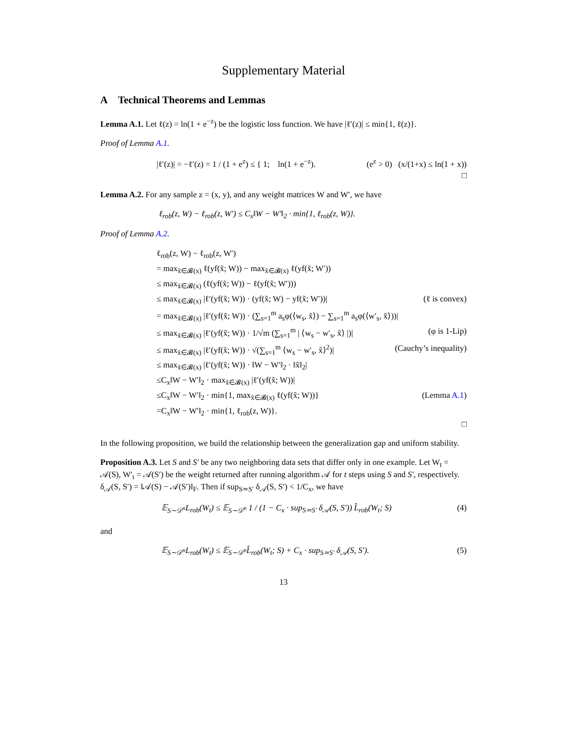Supplementary Material
A Technical Theorems and Lemmas
Lemma A.1. Let ℓ(z) = ln(1 + e<sup>−z</sup>) be the logistic loss function. We have |ℓ′(z)| ≤ min{1, ℓ(z)}.
Proof of Lemma A.1.
|ℓ′(z)| = −ℓ′(z) = 1 / (1 + e<sup>z</sup>) ≤ { 1; ln(1 + e<sup>−z</sup>). (e<sup>z</sup> > 0) (x/(1+x) ≤ ln(1 + x))
□
Lemma A.2. For any sample z = (x, y), and any weight matrices W and W′, we have
ℓ<sub>rob</sub>(z, W) − ℓ<sub>rob</sub>(z, W′) ≤ C<sub>x</sub>‖W − W′‖<sub>2</sub> · min{1, ℓ<sub>rob</sub>(z, W)}.
Proof of Lemma A.2.
ℓ<sub>rob</sub>(z, W) − ℓ<sub>rob</sub>(z, W′)
= max<sub>x̃∈𝓑(x)</sub> ℓ(yf(x̃; W)) − max<sub>x̃∈𝓑(x)</sub> ℓ(yf(x̃; W′))
≤ max<sub>x̃∈𝓑(x)</sub> (ℓ(yf(x̃; W)) − ℓ(yf(x̃; W′)))
≤ max<sub>x̃∈𝓑(x)</sub> |ℓ′(yf(x̃; W)) · (yf(x̃; W) − yf(x̃; W′))| (ℓ is convex)
= max<sub>x̃∈𝓑(x)</sub> |ℓ′(yf(x̃; W)) · (∑<sub>s=1</sub><sup>m</sup> a<sub>s</sub>φ(⟨w<sub>s</sub>, x̃⟩) − ∑<sub>s=1</sub><sup>m</sup> a<sub>s</sub>φ(⟨w′<sub>s</sub>, x̃⟩))|
≤ max<sub>x̃∈𝓑(x)</sub> |ℓ′(yf(x̃; W)) · 1/√m (∑<sub>s=1</sub><sup>m</sup> | ⟨w<sub>s</sub> − w′<sub>s</sub>, x̃⟩ |)| (φ is 1-Lip)
≤ max<sub>x̃∈𝓑(x)</sub> |ℓ′(yf(x̃; W)) · √(∑<sub>s=1</sub><sup>m</sup> ⟨w<sub>s</sub> − w′<sub>s</sub>, x̃⟩<sup>2</sup>)| (Cauchy’s inequality)
≤ max<sub>x̃∈𝓑(x)</sub> |ℓ′(yf(x̃; W)) · ‖W − W′‖<sub>2</sub> · ‖x̃‖<sub>2</sub>|
≤C<sub>x</sub>‖W − W′‖<sub>2</sub> · max<sub>x̃∈𝓑(x)</sub> |ℓ′(yf(x̃; W))|
≤C<sub>x</sub>‖W − W′‖<sub>2</sub> · min{1, max<sub>x̃∈𝓑(x)</sub> ℓ(yf(x̃; W))} (Lemma A.1)
=C<sub>x</sub>‖W − W′‖<sub>2</sub> · min{1, ℓ<sub>rob</sub>(z, W)}.
□
In the following proposition, we build the relationship between the generalization gap and uniform stability.
Proposition A.3. Let S and S′ be any two neighboring data sets that differ only in one example. Let W<sub>t</sub> = 𝒜(S), W′<sub>t</sub> = 𝒜(S′) be the weight returned after running algorithm 𝒜 for t steps using S and S′, respectively. δ<sub>𝒜</sub>(S, S′) = ‖𝒜(S) − 𝒜(S′)‖<sub>F</sub>. Then if sup<sub>S≃S′</sub> δ<sub>𝒜</sub>(S, S′) < 1/C<sub>x</sub>, we have
𝔼<sub>S∼𝒟<sup>n</sup></sub>L<sub>rob</sub>(W<sub>t</sub>) ≤ 𝔼<sub>S∼𝒟<sup>n</sup></sub> 1 / (1 − C<sub>x</sub> · sup<sub>S≃S′</sub> δ<sub>𝒜</sub>(S, S′)) L̂<sub>rob</sub>(W<sub>t</sub>; S) (4)
and
𝔼<sub>S∼𝒟<sup>n</sup></sub>L<sub>rob</sub>(W<sub>t</sub>) ≤ 𝔼<sub>S∼𝒟<sup>n</sup></sub>L̂<sub>rob</sub>(W<sub>t</sub>; S) + C<sub>x</sub> · sup<sub>S≃S′</sub> δ<sub>𝒜</sub>(S, S′). (5)
13